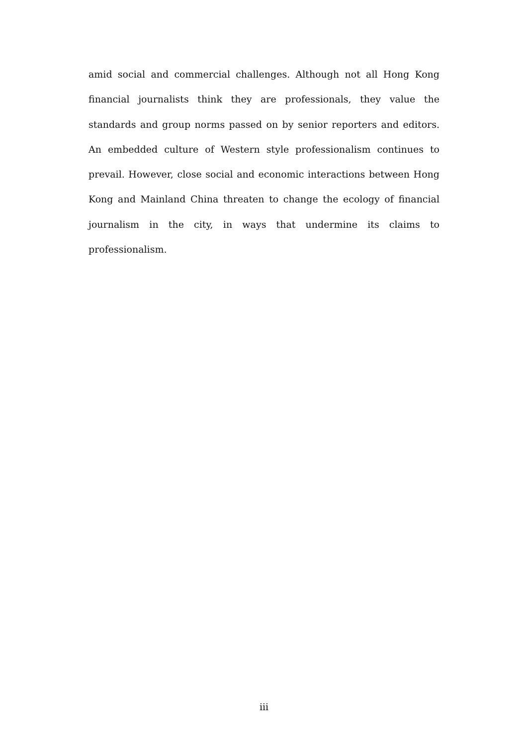amid social and commercial challenges. Although not all Hong Kong financial journalists think they are professionals, they value the standards and group norms passed on by senior reporters and editors. An embedded culture of Western style professionalism continues to prevail. However, close social and economic interactions between Hong Kong and Mainland China threaten to change the ecology of financial journalism in the city, in ways that undermine its claims to professionalism.
iii